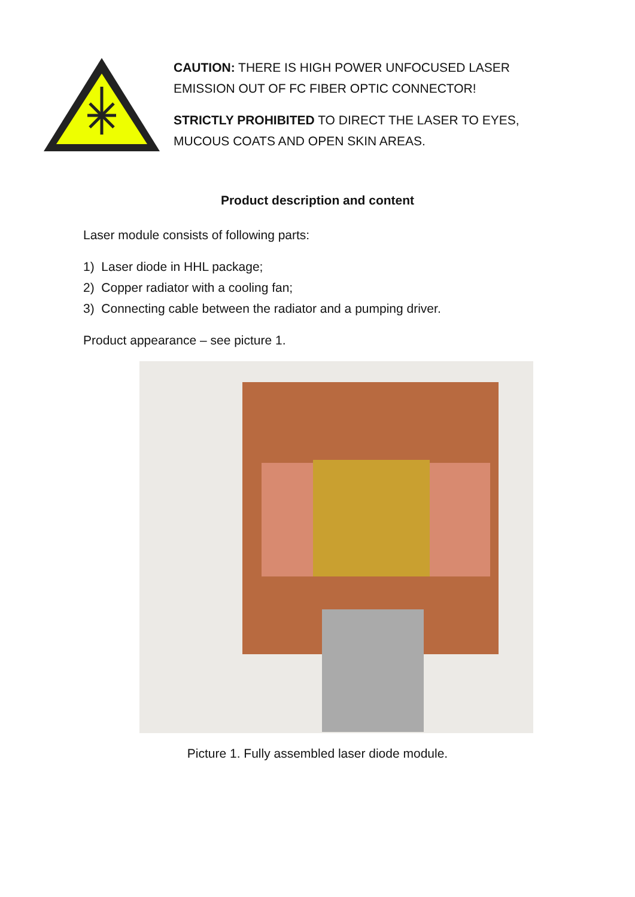CAUTION: THERE IS HIGH POWER UNFOCUSED LASER EMISSION OUT OF FC FIBER OPTIC CONNECTOR!
STRICTLY PROHIBITED TO DIRECT THE LASER TO EYES, MUCOUS COATS AND OPEN SKIN AREAS.
Product description and content
Laser module consists of following parts:
1) Laser diode in HHL package;
2) Copper radiator with a cooling fan;
3) Connecting cable between the radiator and a pumping driver.
Product appearance – see picture 1.
Picture 1. Fully assembled laser diode module.